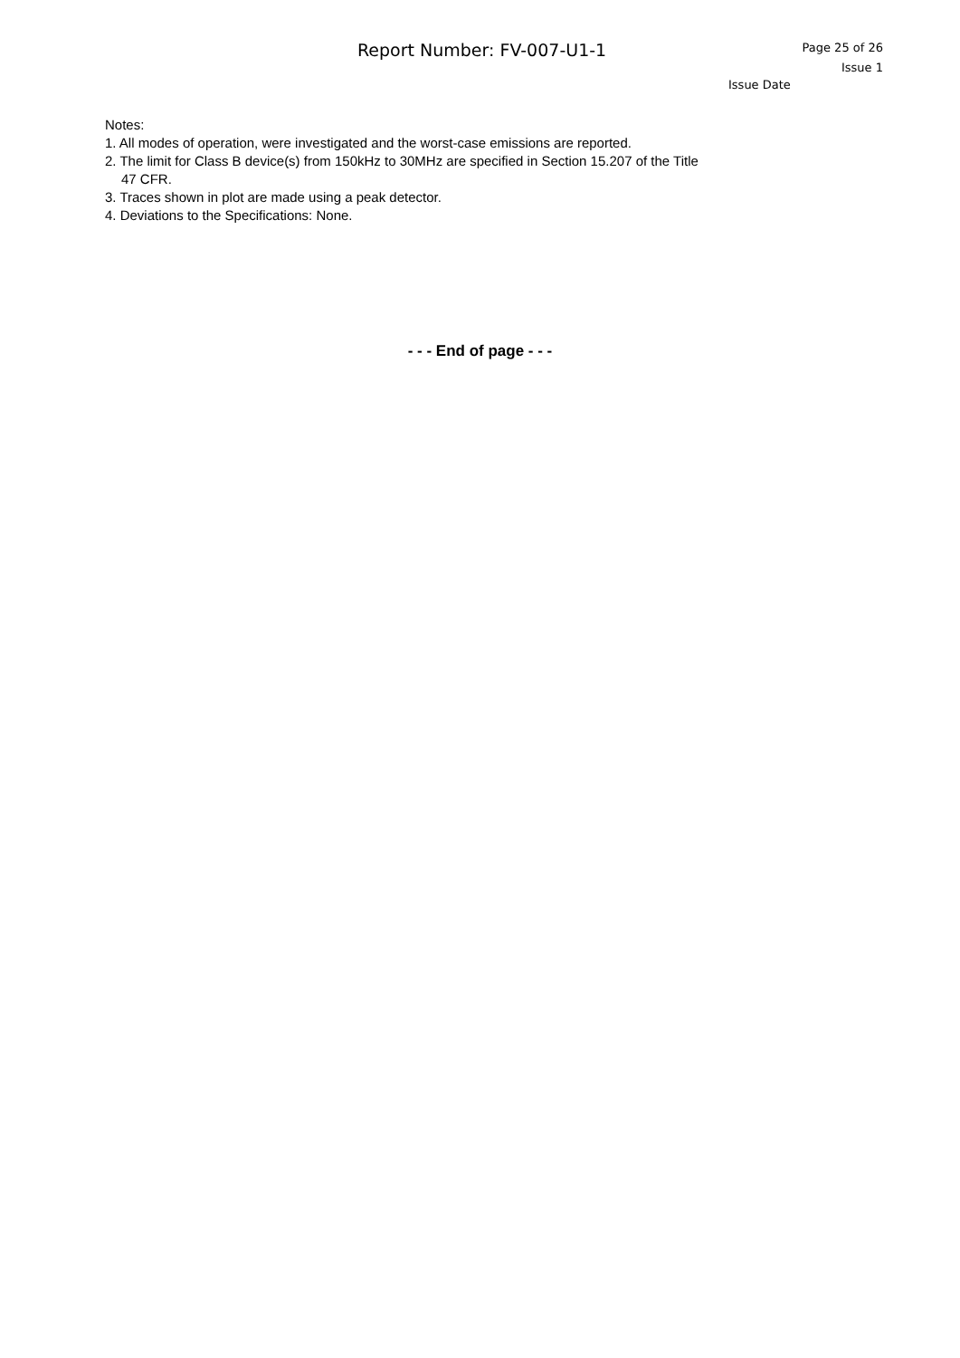Report Number: FV-007-U1-1
Page 25 of 26
Issue 1
Issue Date
Notes:
1. All modes of operation, were investigated and the worst-case emissions are reported.
2. The limit for Class B device(s) from 150kHz to 30MHz are specified in Section 15.207 of the Title
47 CFR.
3. Traces shown in plot are made using a peak detector.
4. Deviations to the Specifications: None.
- - - End of page - - -